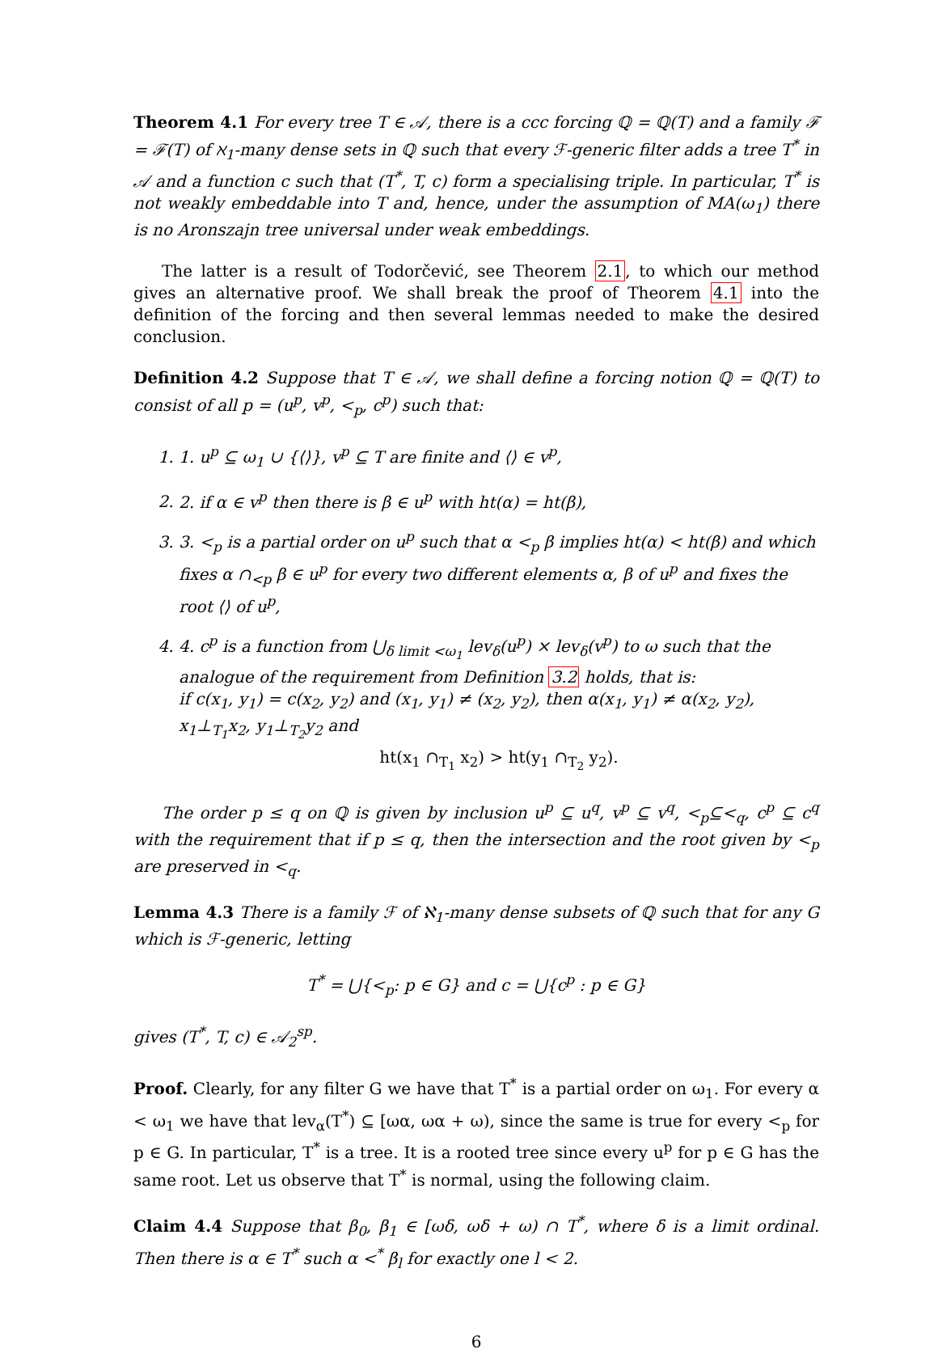Theorem 4.1 For every tree T ∈ 𝒜, there is a ccc forcing ℚ = ℚ(T) and a family ℱ = ℱ(T) of ℵ<sub>1</sub>-many dense sets in ℚ such that every ℱ-generic filter adds a tree T<sup>*</sup> in 𝒜 and a function c such that (T<sup>*</sup>, T, c) form a specialising triple. In particular, T<sup>*</sup> is not weakly embeddable into T and, hence, under the assumption of MA(ω<sub>1</sub>) there is no Aronszajn tree universal under weak embeddings.
The latter is a result of Todorčević, see Theorem 2.1, to which our method gives an alternative proof. We shall break the proof of Theorem 4.1 into the definition of the forcing and then several lemmas needed to make the desired conclusion.
Definition 4.2 Suppose that T ∈ 𝒜, we shall define a forcing notion ℚ = ℚ(T) to consist of all p = (u<sup>p</sup>, v<sup>p</sup>, <<sub>p</sub>, c<sup>p</sup>) such that:
1. 1. u<sup>p</sup> ⊆ ω<sub>1</sub> ∪ {⟨⟩}, v<sup>p</sup> ⊆ T are finite and ⟨⟩ ∈ v<sup>p</sup>,
2. 2. if α ∈ v<sup>p</sup> then there is β ∈ u<sup>p</sup> with ht(α) = ht(β),
3. 3. <<sub>p</sub> is a partial order on u<sup>p</sup> such that α <<sub>p</sub> β implies ht(α) < ht(β) and which fixes α ∩<sub><p</sub> β ∈ u<sup>p</sup> for every two different elements α, β of u<sup>p</sup> and fixes the root ⟨⟩ of u<sup>p</sup>,
4. 4. c<sup>p</sup> is a function from ⋃<sub>δ limit <ω<sub>1</sub></sub> lev<sub>δ</sub>(u<sup>p</sup>) × lev<sub>δ</sub>(v<sup>p</sup>) to ω such that the analogue of the requirement from Definition 3.2 holds, that is:
if c(x<sub>1</sub>, y<sub>1</sub>) = c(x<sub>2</sub>, y<sub>2</sub>) and (x<sub>1</sub>, y<sub>1</sub>) ≠ (x<sub>2</sub>, y<sub>2</sub>), then α(x<sub>1</sub>, y<sub>1</sub>) ≠ α(x<sub>2</sub>, y<sub>2</sub>), x<sub>1</sub>⊥<sub>T<sub>1</sub></sub>x<sub>2</sub>, y<sub>1</sub>⊥<sub>T<sub>2</sub></sub>y<sub>2</sub> and
ht(x<sub>1</sub> ∩<sub>T<sub>1</sub></sub> x<sub>2</sub>) > ht(y<sub>1</sub> ∩<sub>T<sub>2</sub></sub> y<sub>2</sub>).
The order p ≤ q on ℚ is given by inclusion u<sup>p</sup> ⊆ u<sup>q</sup>, v<sup>p</sup> ⊆ v<sup>q</sup>, <<sub>p</sub>⊆<<sub>q</sub>, c<sup>p</sup> ⊆ c<sup>q</sup> with the requirement that if p ≤ q, then the intersection and the root given by <<sub>p</sub> are preserved in <<sub>q</sub>.
Lemma 4.3 There is a family ℱ of ℵ<sub>1</sub>-many dense subsets of ℚ such that for any G which is ℱ-generic, letting
T<sup>*</sup> = ⋃{<<sub>p</sub>: p ∈ G} and c = ⋃{c<sup>p</sup> : p ∈ G}
gives (T<sup>*</sup>, T, c) ∈ 𝒜<sub>2</sub><sup>sp</sup>.
Proof. Clearly, for any filter G we have that T<sup>*</sup> is a partial order on ω<sub>1</sub>. For every α < ω<sub>1</sub> we have that lev<sub>α</sub>(T<sup>*</sup>) ⊆ [ωα, ωα + ω), since the same is true for every <<sub>p</sub> for p ∈ G. In particular, T<sup>*</sup> is a tree. It is a rooted tree since every u<sup>p</sup> for p ∈ G has the same root. Let us observe that T<sup>*</sup> is normal, using the following claim.
Claim 4.4 Suppose that β<sub>0</sub>, β<sub>1</sub> ∈ [ωδ, ωδ + ω) ∩ T<sup>*</sup>, where δ is a limit ordinal. Then there is α ∈ T<sup>*</sup> such α <<sup>*</sup> β<sub>l</sub> for exactly one l < 2.
6